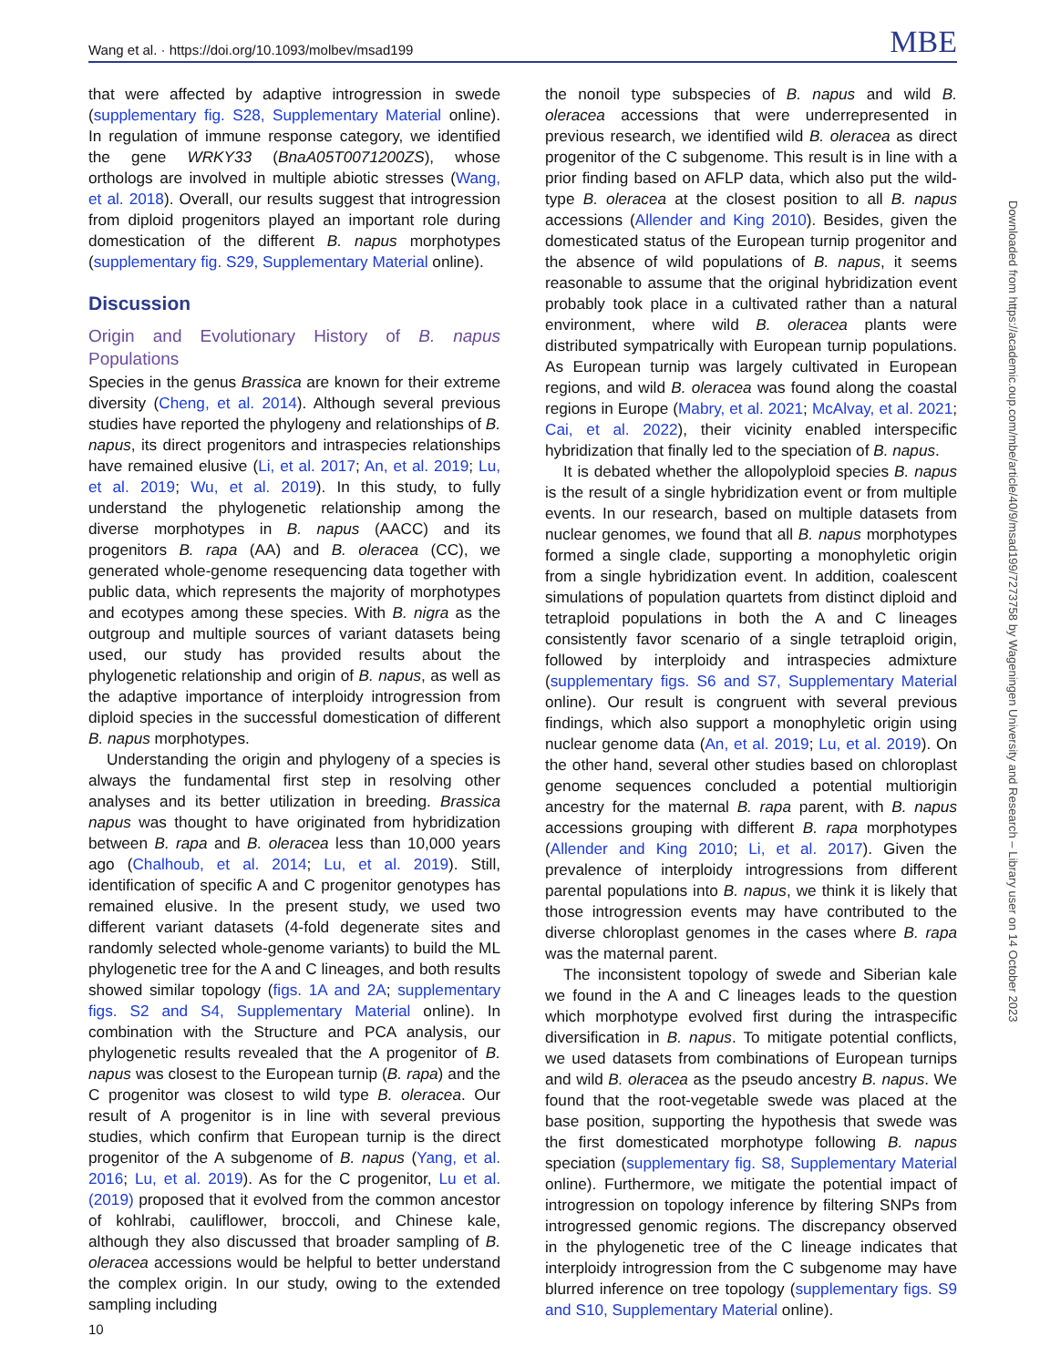Wang et al. · https://doi.org/10.1093/molbev/msad199 MBE
that were affected by adaptive introgression in swede (supplementary fig. S28, Supplementary Material online). In regulation of immune response category, we identified the gene WRKY33 (BnaA05T0071200ZS), whose orthologs are involved in multiple abiotic stresses (Wang, et al. 2018). Overall, our results suggest that introgression from diploid progenitors played an important role during domestication of the different B. napus morphotypes (supplementary fig. S29, Supplementary Material online).
Discussion
Origin and Evolutionary History of B. napus Populations
Species in the genus Brassica are known for their extreme diversity (Cheng, et al. 2014). Although several previous studies have reported the phylogeny and relationships of B. napus, its direct progenitors and intraspecies relationships have remained elusive (Li, et al. 2017; An, et al. 2019; Lu, et al. 2019; Wu, et al. 2019). In this study, to fully understand the phylogenetic relationship among the diverse morphotypes in B. napus (AACC) and its progenitors B. rapa (AA) and B. oleracea (CC), we generated whole-genome resequencing data together with public data, which represents the majority of morphotypes and ecotypes among these species. With B. nigra as the outgroup and multiple sources of variant datasets being used, our study has provided results about the phylogenetic relationship and origin of B. napus, as well as the adaptive importance of interploidy introgression from diploid species in the successful domestication of different B. napus morphotypes.
Understanding the origin and phylogeny of a species is always the fundamental first step in resolving other analyses and its better utilization in breeding. Brassica napus was thought to have originated from hybridization between B. rapa and B. oleracea less than 10,000 years ago (Chalhoub, et al. 2014; Lu, et al. 2019). Still, identification of specific A and C progenitor genotypes has remained elusive. In the present study, we used two different variant datasets (4-fold degenerate sites and randomly selected whole-genome variants) to build the ML phylogenetic tree for the A and C lineages, and both results showed similar topology (figs. 1A and 2A; supplementary figs. S2 and S4, Supplementary Material online). In combination with the Structure and PCA analysis, our phylogenetic results revealed that the A progenitor of B. napus was closest to the European turnip (B. rapa) and the C progenitor was closest to wild type B. oleracea. Our result of A progenitor is in line with several previous studies, which confirm that European turnip is the direct progenitor of the A subgenome of B. napus (Yang, et al. 2016; Lu, et al. 2019). As for the C progenitor, Lu et al. (2019) proposed that it evolved from the common ancestor of kohlrabi, cauliflower, broccoli, and Chinese kale, although they also discussed that broader sampling of B. oleracea accessions would be helpful to better understand the complex origin. In our study, owing to the extended sampling including
the nonoil type subspecies of B. napus and wild B. oleracea accessions that were underrepresented in previous research, we identified wild B. oleracea as direct progenitor of the C subgenome. This result is in line with a prior finding based on AFLP data, which also put the wild-type B. oleracea at the closest position to all B. napus accessions (Allender and King 2010). Besides, given the domesticated status of the European turnip progenitor and the absence of wild populations of B. napus, it seems reasonable to assume that the original hybridization event probably took place in a cultivated rather than a natural environment, where wild B. oleracea plants were distributed sympatrically with European turnip populations. As European turnip was largely cultivated in European regions, and wild B. oleracea was found along the coastal regions in Europe (Mabry, et al. 2021; McAlvay, et al. 2021; Cai, et al. 2022), their vicinity enabled interspecific hybridization that finally led to the speciation of B. napus.
It is debated whether the allopolyploid species B. napus is the result of a single hybridization event or from multiple events. In our research, based on multiple datasets from nuclear genomes, we found that all B. napus morphotypes formed a single clade, supporting a monophyletic origin from a single hybridization event. In addition, coalescent simulations of population quartets from distinct diploid and tetraploid populations in both the A and C lineages consistently favor scenario of a single tetraploid origin, followed by interploidy and intraspecies admixture (supplementary figs. S6 and S7, Supplementary Material online). Our result is congruent with several previous findings, which also support a monophyletic origin using nuclear genome data (An, et al. 2019; Lu, et al. 2019). On the other hand, several other studies based on chloroplast genome sequences concluded a potential multiorigin ancestry for the maternal B. rapa parent, with B. napus accessions grouping with different B. rapa morphotypes (Allender and King 2010; Li, et al. 2017). Given the prevalence of interploidy introgressions from different parental populations into B. napus, we think it is likely that those introgression events may have contributed to the diverse chloroplast genomes in the cases where B. rapa was the maternal parent.
The inconsistent topology of swede and Siberian kale we found in the A and C lineages leads to the question which morphotype evolved first during the intraspecific diversification in B. napus. To mitigate potential conflicts, we used datasets from combinations of European turnips and wild B. oleracea as the pseudo ancestry B. napus. We found that the root-vegetable swede was placed at the base position, supporting the hypothesis that swede was the first domesticated morphotype following B. napus speciation (supplementary fig. S8, Supplementary Material online). Furthermore, we mitigate the potential impact of introgression on topology inference by filtering SNPs from introgressed genomic regions. The discrepancy observed in the phylogenetic tree of the C lineage indicates that interploidy introgression from the C subgenome may have blurred inference on tree topology (supplementary figs. S9 and S10, Supplementary Material online).
Downloaded from https://academic.oup.com/mbe/article/40/9/msad199/7273758 by Wageningen University and Research – Library user on 14 October 2023
10